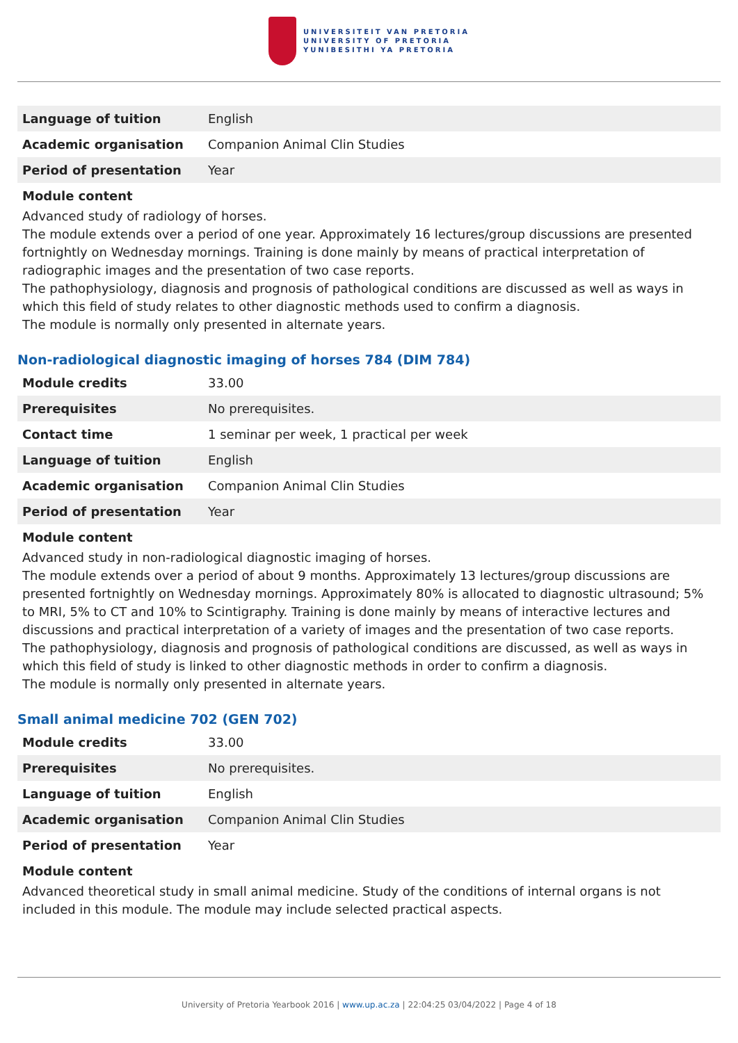UNIVERSITEIT VAN PRETORIA
UNIVERSITY OF PRETORIA
YUNIBESITHI YA PRETORIA
| Language of tuition | English |
| Academic organisation | Companion Animal Clin Studies |
| Period of presentation | Year |
Module content
Advanced study of radiology of horses.
The module extends over a period of one year. Approximately 16 lectures/group discussions are presented fortnightly on Wednesday mornings. Training is done mainly by means of practical interpretation of radiographic images and the presentation of two case reports.
The pathophysiology, diagnosis and prognosis of pathological conditions are discussed as well as ways in which this field of study relates to other diagnostic methods used to confirm a diagnosis.
The module is normally only presented in alternate years.
Non-radiological diagnostic imaging of horses 784 (DIM 784)
| Module credits | 33.00 |
| Prerequisites | No prerequisites. |
| Contact time | 1 seminar per week, 1 practical per week |
| Language of tuition | English |
| Academic organisation | Companion Animal Clin Studies |
| Period of presentation | Year |
Module content
Advanced study in non-radiological diagnostic imaging of horses.
The module extends over a period of about 9 months. Approximately 13 lectures/group discussions are presented fortnightly on Wednesday mornings. Approximately 80% is allocated to diagnostic ultrasound; 5% to MRI, 5% to CT and 10% to Scintigraphy. Training is done mainly by means of interactive lectures and discussions and practical interpretation of a variety of images and the presentation of two case reports.
The pathophysiology, diagnosis and prognosis of pathological conditions are discussed, as well as ways in which this field of study is linked to other diagnostic methods in order to confirm a diagnosis.
The module is normally only presented in alternate years.
Small animal medicine 702 (GEN 702)
| Module credits | 33.00 |
| Prerequisites | No prerequisites. |
| Language of tuition | English |
| Academic organisation | Companion Animal Clin Studies |
| Period of presentation | Year |
Module content
Advanced theoretical study in small animal medicine. Study of the conditions of internal organs is not included in this module. The module may include selected practical aspects.
University of Pretoria Yearbook 2016 | www.up.ac.za | 22:04:25 03/04/2022 | Page 4 of 18